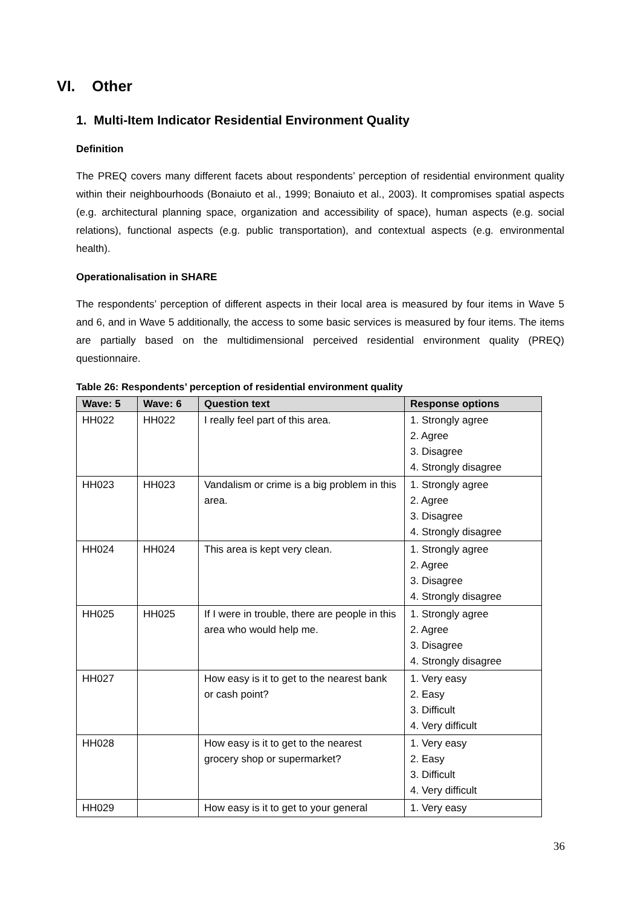VI. Other
1. Multi-Item Indicator Residential Environment Quality
Definition
The PREQ covers many different facets about respondents’ perception of residential environment quality within their neighbourhoods (Bonaiuto et al., 1999; Bonaiuto et al., 2003). It compromises spatial aspects (e.g. architectural planning space, organization and accessibility of space), human aspects (e.g. social relations), functional aspects (e.g. public transportation), and contextual aspects (e.g. environmental health).
Operationalisation in SHARE
The respondents’ perception of different aspects in their local area is measured by four items in Wave 5 and 6, and in Wave 5 additionally, the access to some basic services is measured by four items. The items are partially based on the multidimensional perceived residential environment quality (PREQ) questionnaire.
Table 26: Respondents’ perception of residential environment quality
| Wave: 5 | Wave: 6 | Question text | Response options |
| --- | --- | --- | --- |
| HH022 | HH022 | I really feel part of this area. | 1. Strongly agree 2. Agree 3. Disagree 4. Strongly disagree |
| HH023 | HH023 | Vandalism or crime is a big problem in this area. | 1. Strongly agree 2. Agree 3. Disagree 4. Strongly disagree |
| HH024 | HH024 | This area is kept very clean. | 1. Strongly agree 2. Agree 3. Disagree 4. Strongly disagree |
| HH025 | HH025 | If I were in trouble, there are people in this area who would help me. | 1. Strongly agree 2. Agree 3. Disagree 4. Strongly disagree |
| HH027 | | How easy is it to get to the nearest bank or cash point? | 1. Very easy 2. Easy 3. Difficult 4. Very difficult |
| HH028 | | How easy is it to get to the nearest grocery shop or supermarket? | 1. Very easy 2. Easy 3. Difficult 4. Very difficult |
| HH029 | | How easy is it to get to your general | 1. Very easy |
36